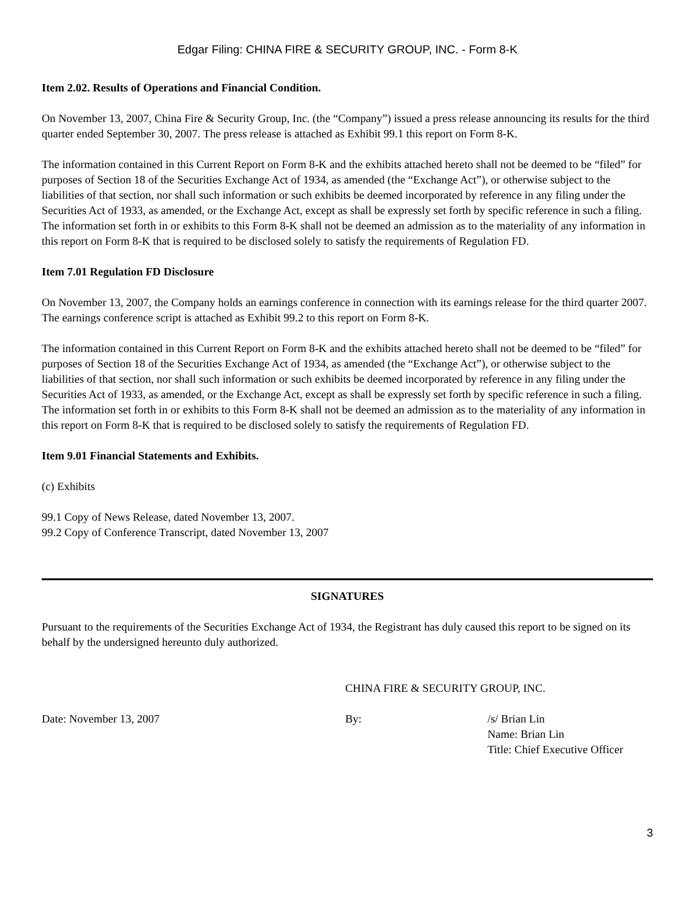Edgar Filing: CHINA FIRE & SECURITY GROUP, INC. - Form 8-K
Item 2.02. Results of Operations and Financial Condition.
On November 13, 2007, China Fire & Security Group, Inc. (the “Company”) issued a press release announcing its results for the third quarter ended September 30, 2007. The press release is attached as Exhibit 99.1 this report on Form 8-K.
The information contained in this Current Report on Form 8-K and the exhibits attached hereto shall not be deemed to be “filed” for purposes of Section 18 of the Securities Exchange Act of 1934, as amended (the “Exchange Act”), or otherwise subject to the liabilities of that section, nor shall such information or such exhibits be deemed incorporated by reference in any filing under the Securities Act of 1933, as amended, or the Exchange Act, except as shall be expressly set forth by specific reference in such a filing. The information set forth in or exhibits to this Form 8-K shall not be deemed an admission as to the materiality of any information in this report on Form 8-K that is required to be disclosed solely to satisfy the requirements of Regulation FD.
Item 7.01 Regulation FD Disclosure
On November 13, 2007, the Company holds an earnings conference in connection with its earnings release for the third quarter 2007. The earnings conference script is attached as Exhibit 99.2 to this report on Form 8-K.
The information contained in this Current Report on Form 8-K and the exhibits attached hereto shall not be deemed to be “filed” for purposes of Section 18 of the Securities Exchange Act of 1934, as amended (the “Exchange Act”), or otherwise subject to the liabilities of that section, nor shall such information or such exhibits be deemed incorporated by reference in any filing under the Securities Act of 1933, as amended, or the Exchange Act, except as shall be expressly set forth by specific reference in such a filing. The information set forth in or exhibits to this Form 8-K shall not be deemed an admission as to the materiality of any information in this report on Form 8-K that is required to be disclosed solely to satisfy the requirements of Regulation FD.
Item 9.01 Financial Statements and Exhibits.
(c) Exhibits
99.1 Copy of News Release, dated November 13, 2007.
99.2 Copy of Conference Transcript, dated November 13, 2007
SIGNATURES
Pursuant to the requirements of the Securities Exchange Act of 1934, the Registrant has duly caused this report to be signed on its behalf by the undersigned hereunto duly authorized.
CHINA FIRE & SECURITY GROUP, INC.
Date: November 13, 2007 By: /s/ Brian Lin
Name: Brian Lin
Title: Chief Executive Officer
3